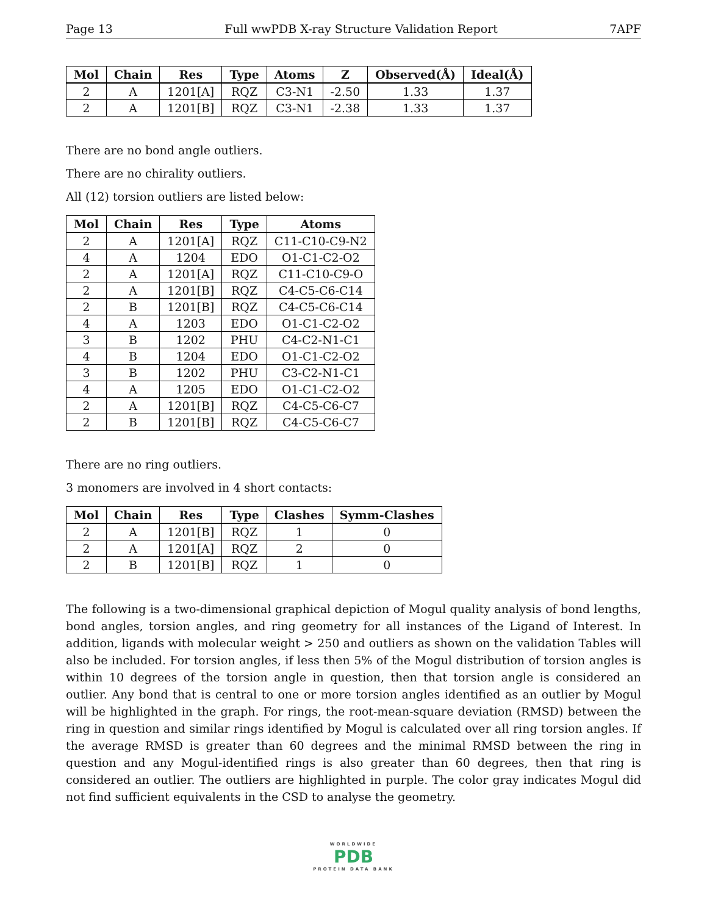Page 13 Full wwPDB X-ray Structure Validation Report 7APF
| Mol | Chain | Res | Type | Atoms | Z | Observed(Å) | Ideal(Å) |
| --- | --- | --- | --- | --- | --- | --- | --- |
| 2 | A | 1201[A] | RQZ | C3-N1 | -2.50 | 1.33 | 1.37 |
| 2 | A | 1201[B] | RQZ | C3-N1 | -2.38 | 1.33 | 1.37 |
There are no bond angle outliers.
There are no chirality outliers.
All (12) torsion outliers are listed below:
| Mol | Chain | Res | Type | Atoms |
| --- | --- | --- | --- | --- |
| 2 | A | 1201[A] | RQZ | C11-C10-C9-N2 |
| 4 | A | 1204 | EDO | O1-C1-C2-O2 |
| 2 | A | 1201[A] | RQZ | C11-C10-C9-O |
| 2 | A | 1201[B] | RQZ | C4-C5-C6-C14 |
| 2 | B | 1201[B] | RQZ | C4-C5-C6-C14 |
| 4 | A | 1203 | EDO | O1-C1-C2-O2 |
| 3 | B | 1202 | PHU | C4-C2-N1-C1 |
| 4 | B | 1204 | EDO | O1-C1-C2-O2 |
| 3 | B | 1202 | PHU | C3-C2-N1-C1 |
| 4 | A | 1205 | EDO | O1-C1-C2-O2 |
| 2 | A | 1201[B] | RQZ | C4-C5-C6-C7 |
| 2 | B | 1201[B] | RQZ | C4-C5-C6-C7 |
There are no ring outliers.
3 monomers are involved in 4 short contacts:
| Mol | Chain | Res | Type | Clashes | Symm-Clashes |
| --- | --- | --- | --- | --- | --- |
| 2 | A | 1201[B] | RQZ | 1 | 0 |
| 2 | A | 1201[A] | RQZ | 2 | 0 |
| 2 | B | 1201[B] | RQZ | 1 | 0 |
The following is a two-dimensional graphical depiction of Mogul quality analysis of bond lengths, bond angles, torsion angles, and ring geometry for all instances of the Ligand of Interest. In addition, ligands with molecular weight > 250 and outliers as shown on the validation Tables will also be included. For torsion angles, if less then 5% of the Mogul distribution of torsion angles is within 10 degrees of the torsion angle in question, then that torsion angle is considered an outlier. Any bond that is central to one or more torsion angles identified as an outlier by Mogul will be highlighted in the graph. For rings, the root-mean-square deviation (RMSD) between the ring in question and similar rings identified by Mogul is calculated over all ring torsion angles. If the average RMSD is greater than 60 degrees and the minimal RMSD between the ring in question and any Mogul-identified rings is also greater than 60 degrees, then that ring is considered an outlier. The outliers are highlighted in purple. The color gray indicates Mogul did not find sufficient equivalents in the CSD to analyse the geometry.
WORLDWIDE
PDB
PROTEIN DATA BANK